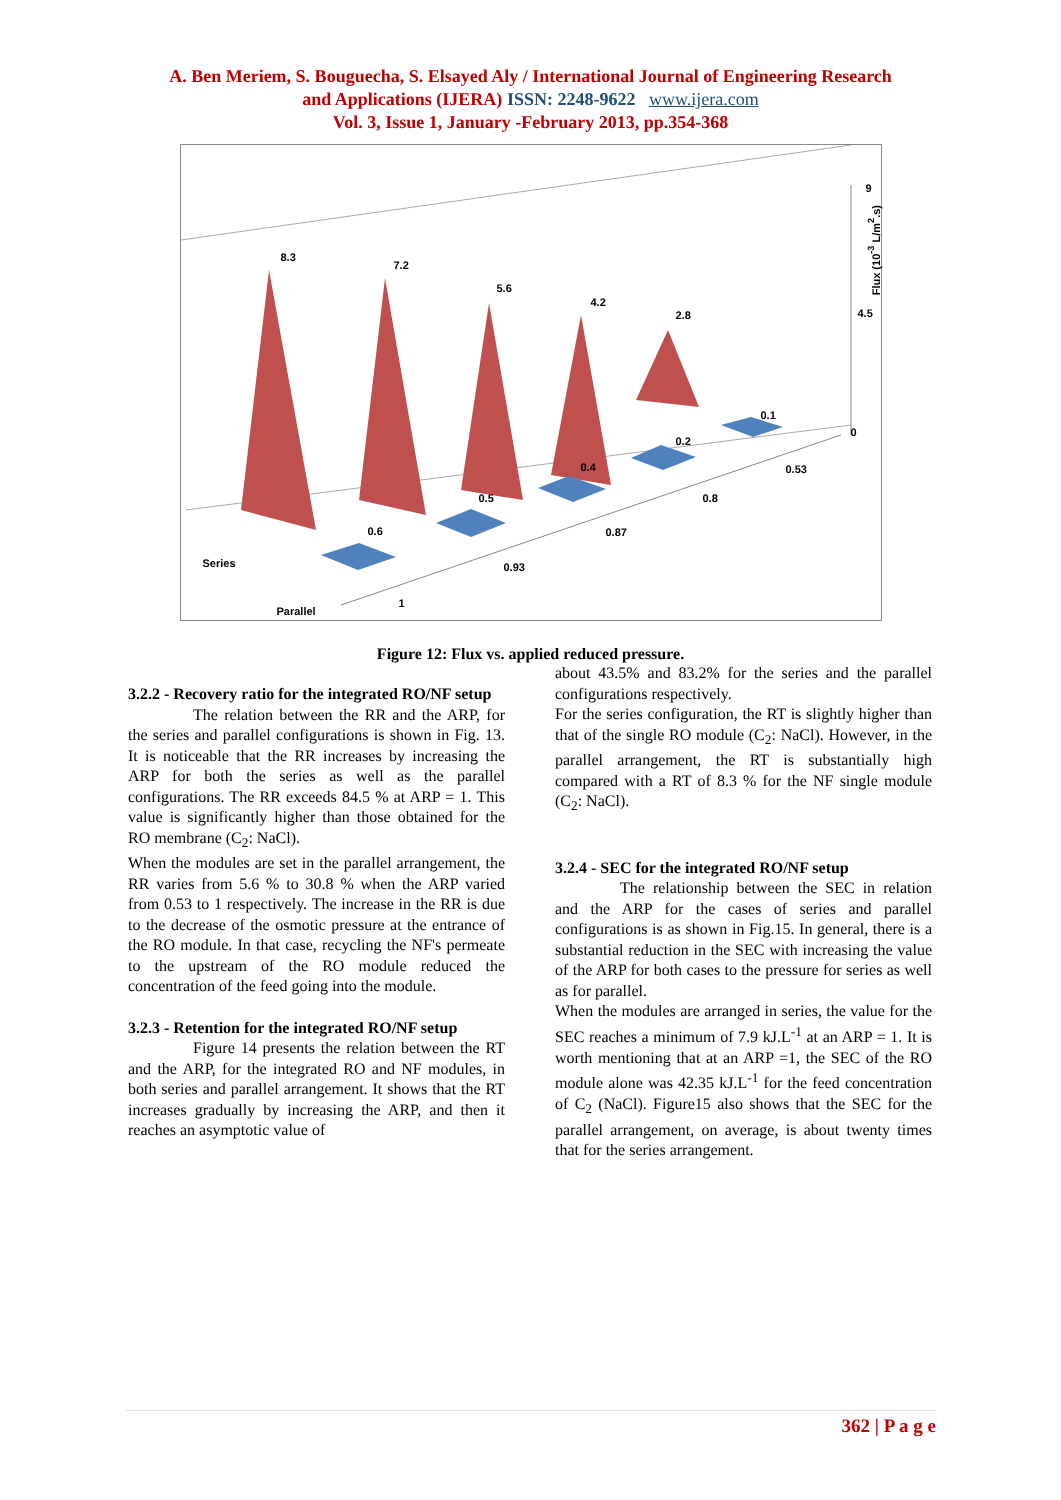A. Ben Meriem, S. Bouguecha, S. Elsayed Aly / International Journal of Engineering Research
and Applications (IJERA) ISSN: 2248-9622 www.ijera.com
Vol. 3, Issue 1, January -February 2013, pp.354-368
8.3
7.2
5.6
4.2
2.8
0.1
0.2
0.4
0.5
0.6
9
4.5
0
Flux (10<sup>-3</sup> L/m<sup>2</sup>.s)
0.53
0.8
0.87
0.93
1
Series
Parallel
Figure 12: Flux vs. applied reduced pressure.
3.2.2 - Recovery ratio for the integrated RO/NF setup
The relation between the RR and the ARP, for the series and parallel configurations is shown in Fig. 13. It is noticeable that the RR increases by increasing the ARP for both the series as well as the parallel configurations. The RR exceeds 84.5 % at ARP = 1. This value is significantly higher than those obtained for the RO membrane (C<sub>2</sub>: NaCl).
When the modules are set in the parallel arrangement, the RR varies from 5.6 % to 30.8 % when the ARP varied from 0.53 to 1 respectively. The increase in the RR is due to the decrease of the osmotic pressure at the entrance of the RO module. In that case, recycling the NF's permeate to the upstream of the RO module reduced the concentration of the feed going into the module.
3.2.3 - Retention for the integrated RO/NF setup
Figure 14 presents the relation between the RT and the ARP, for the integrated RO and NF modules, in both series and parallel arrangement. It shows that the RT increases gradually by increasing the ARP, and then it reaches an asymptotic value of
about 43.5% and 83.2% for the series and the parallel configurations respectively.
For the series configuration, the RT is slightly higher than that of the single RO module (C<sub>2</sub>: NaCl). However, in the parallel arrangement, the RT is substantially high compared with a RT of 8.3 % for the NF single module (C<sub>2</sub>: NaCl).
3.2.4 - SEC for the integrated RO/NF setup
The relationship between the SEC in relation and the ARP for the cases of series and parallel configurations is as shown in Fig.15. In general, there is a substantial reduction in the SEC with increasing the value of the ARP for both cases to the pressure for series as well as for parallel.
When the modules are arranged in series, the value for the SEC reaches a minimum of 7.9 kJ.L<sup>-1</sup> at an ARP = 1. It is worth mentioning that at an ARP =1, the SEC of the RO module alone was 42.35 kJ.L<sup>-1</sup> for the feed concentration of C<sub>2</sub> (NaCl). Figure15 also shows that the SEC for the parallel arrangement, on average, is about twenty times that for the series arrangement.
362 | P a g e